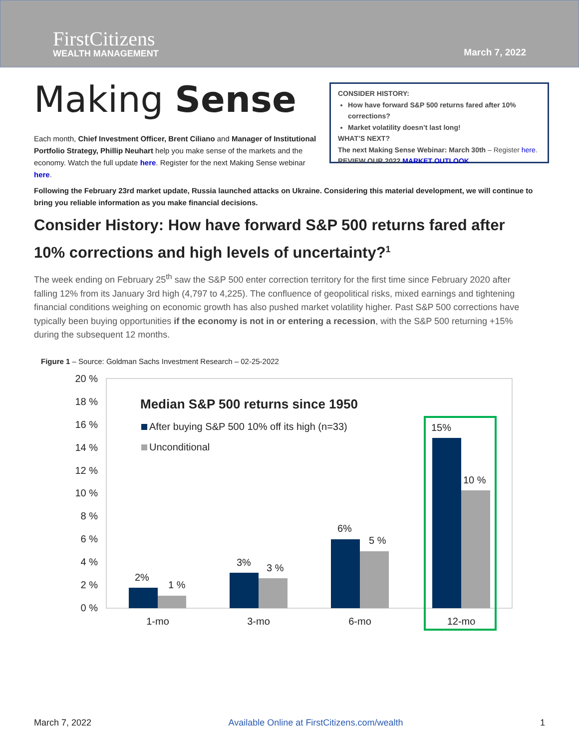FirstCitizens
WEALTH MANAGEMENT
March 7, 2022
Making Sense
Each month, Chief Investment Officer, Brent Ciliano and Manager of Institutional Portfolio Strategy, Phillip Neuhart help you make sense of the markets and the economy. Watch the full update here. Register for the next Making Sense webinar here.
CONSIDER HISTORY:
How have forward S&P 500 returns fared after 10% corrections?
Market volatility doesn’t last long!
WHAT’S NEXT?
The next Making Sense Webinar: March 30th – Register here.
REVIEW OUR 2022 MARKET OUTLOOK
Following the February 23rd market update, Russia launched attacks on Ukraine. Considering this material development, we will continue to bring you reliable information as you make financial decisions.
Consider History: How have forward S&P 500 returns fared after 10% corrections and high levels of uncertainty?<sup>1</sup>
The week ending on February 25<sup>th</sup> saw the S&P 500 enter correction territory for the first time since February 2020 after falling 12% from its January 3rd high (4,797 to 4,225). The confluence of geopolitical risks, mixed earnings and tightening financial conditions weighing on economic growth has also pushed market volatility higher. Past S&P 500 corrections have typically been buying opportunities if the economy is not in or entering a recession, with the S&P 500 returning +15% during the subsequent 12 months.
Figure 1 – Source: Goldman Sachs Investment Research – 02-25-2022
20 %
18 %
16 %
14 %
12 %
10 %
8 %
6 %
4 %
2 %
0 %
Median S&P 500 returns since 1950
After buying S&P 500 10% off its high (n=33)
Unconditional
2%
1 %
3%
3 %
6%
5 %
15%
10 %
1-mo
3-mo
6-mo
12-mo
March 7, 2022 Available Online at FirstCitizens.com/wealth 1